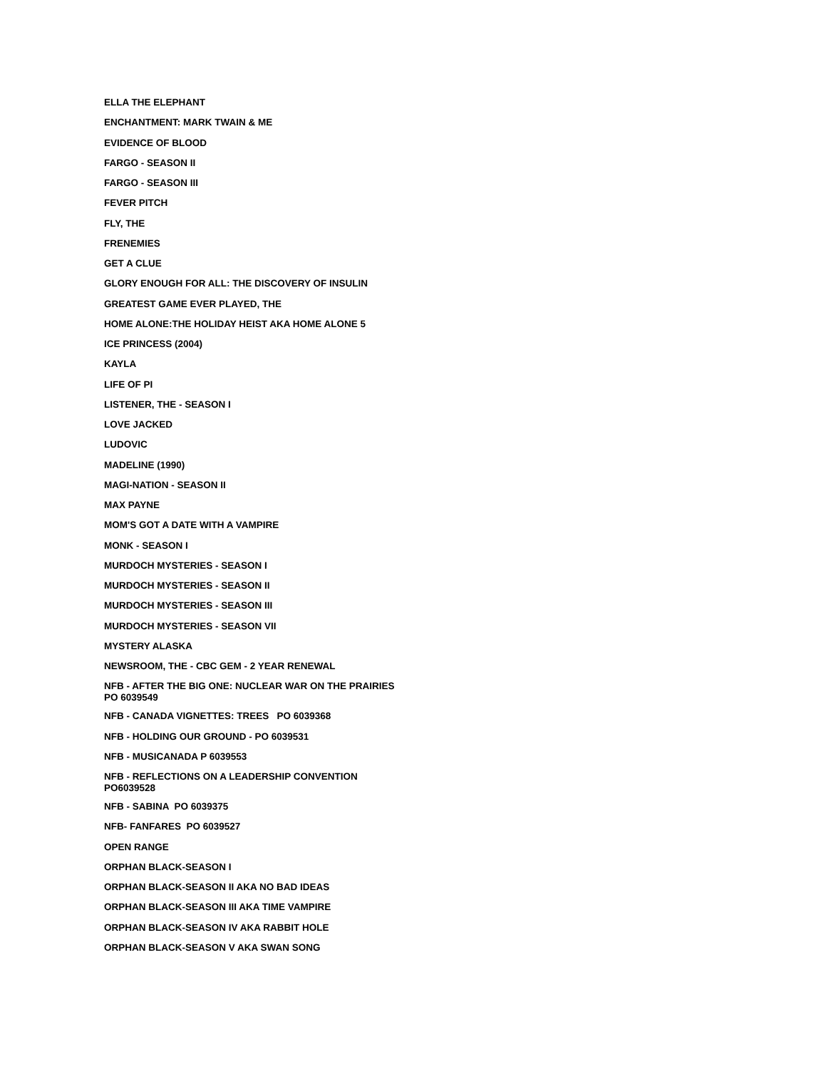ELLA THE ELEPHANT
ENCHANTMENT: MARK TWAIN & ME
EVIDENCE OF BLOOD
FARGO - SEASON II
FARGO - SEASON III
FEVER PITCH
FLY, THE
FRENEMIES
GET A CLUE
GLORY ENOUGH FOR ALL: THE DISCOVERY OF INSULIN
GREATEST GAME EVER PLAYED, THE
HOME ALONE:THE HOLIDAY HEIST AKA HOME ALONE 5
ICE PRINCESS (2004)
KAYLA
LIFE OF PI
LISTENER, THE - SEASON I
LOVE JACKED
LUDOVIC
MADELINE (1990)
MAGI-NATION - SEASON II
MAX PAYNE
MOM'S GOT A DATE WITH A VAMPIRE
MONK - SEASON I
MURDOCH MYSTERIES - SEASON I
MURDOCH MYSTERIES - SEASON II
MURDOCH MYSTERIES - SEASON III
MURDOCH MYSTERIES - SEASON VII
MYSTERY ALASKA
NEWSROOM, THE - CBC GEM - 2 YEAR RENEWAL
NFB - AFTER THE BIG ONE: NUCLEAR WAR ON THE PRAIRIES PO 6039549
NFB - CANADA VIGNETTES: TREES PO 6039368
NFB - HOLDING OUR GROUND - PO 6039531
NFB - MUSICANADA P 6039553
NFB - REFLECTIONS ON A LEADERSHIP CONVENTION PO6039528
NFB - SABINA PO 6039375
NFB- FANFARES PO 6039527
OPEN RANGE
ORPHAN BLACK-SEASON I
ORPHAN BLACK-SEASON II AKA NO BAD IDEAS
ORPHAN BLACK-SEASON III AKA TIME VAMPIRE
ORPHAN BLACK-SEASON IV AKA RABBIT HOLE
ORPHAN BLACK-SEASON V AKA SWAN SONG